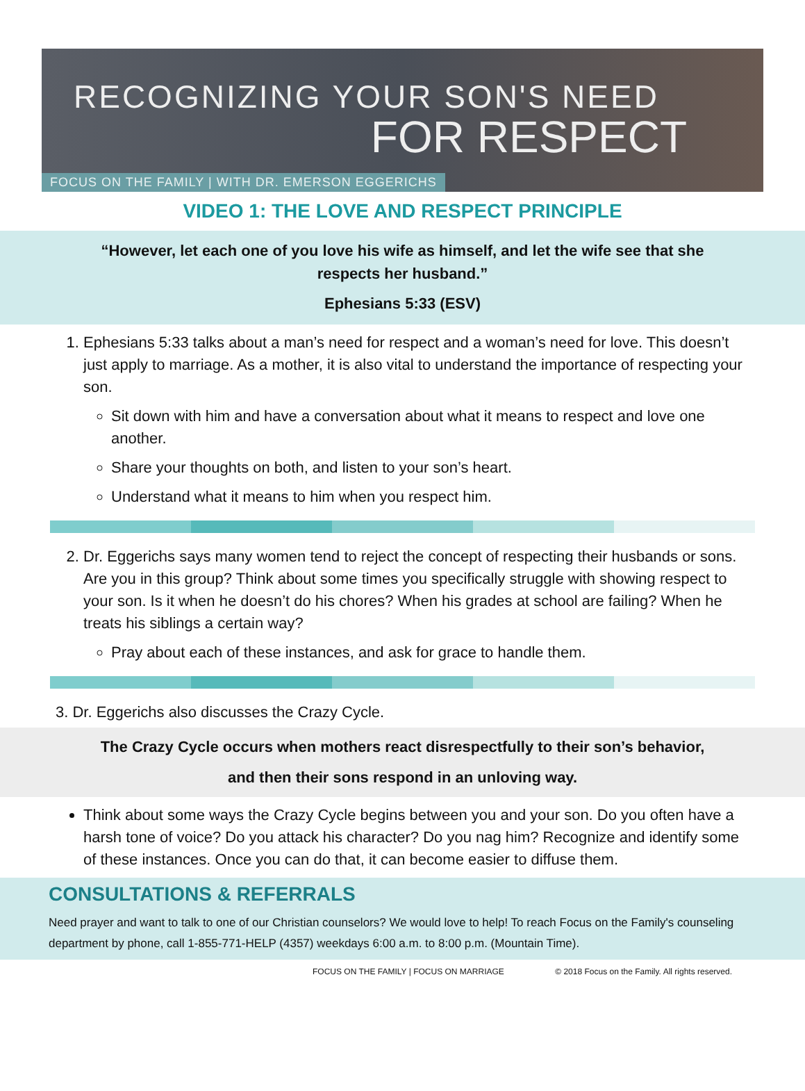RECOGNIZING YOUR SON'S NEED
FOR RESPECT
FOCUS ON THE FAMILY | WITH DR. EMERSON EGGERICHS
VIDEO 1: THE LOVE AND RESPECT PRINCIPLE
“However, let each one of you love his wife as himself, and let the wife see that she respects her husband.”
Ephesians 5:33 (ESV)
1. Ephesians 5:33 talks about a man’s need for respect and a woman’s need for love. This doesn’t just apply to marriage. As a mother, it is also vital to understand the importance of respecting your son.
Sit down with him and have a conversation about what it means to respect and love one another.
Share your thoughts on both, and listen to your son’s heart.
Understand what it means to him when you respect him.
2. Dr. Eggerichs says many women tend to reject the concept of respecting their husbands or sons. Are you in this group? Think about some times you specifically struggle with showing respect to your son. Is it when he doesn’t do his chores? When his grades at school are failing? When he treats his siblings a certain way?
Pray about each of these instances, and ask for grace to handle them.
3. Dr. Eggerichs also discusses the Crazy Cycle.
The Crazy Cycle occurs when mothers react disrespectfully to their son’s behavior,
and then their sons respond in an unloving way.
Think about some ways the Crazy Cycle begins between you and your son. Do you often have a harsh tone of voice? Do you attack his character? Do you nag him? Recognize and identify some of these instances. Once you can do that, it can become easier to diffuse them.
CONSULTATIONS & REFERRALS
Need prayer and want to talk to one of our Christian counselors? We would love to help! To reach Focus on the Family's counseling department by phone, call 1-855-771-HELP (4357) weekdays 6:00 a.m. to 8:00 p.m. (Mountain Time).
FOCUS ON THE FAMILY | FOCUS ON MARRIAGE © 2018 Focus on the Family. All rights reserved.